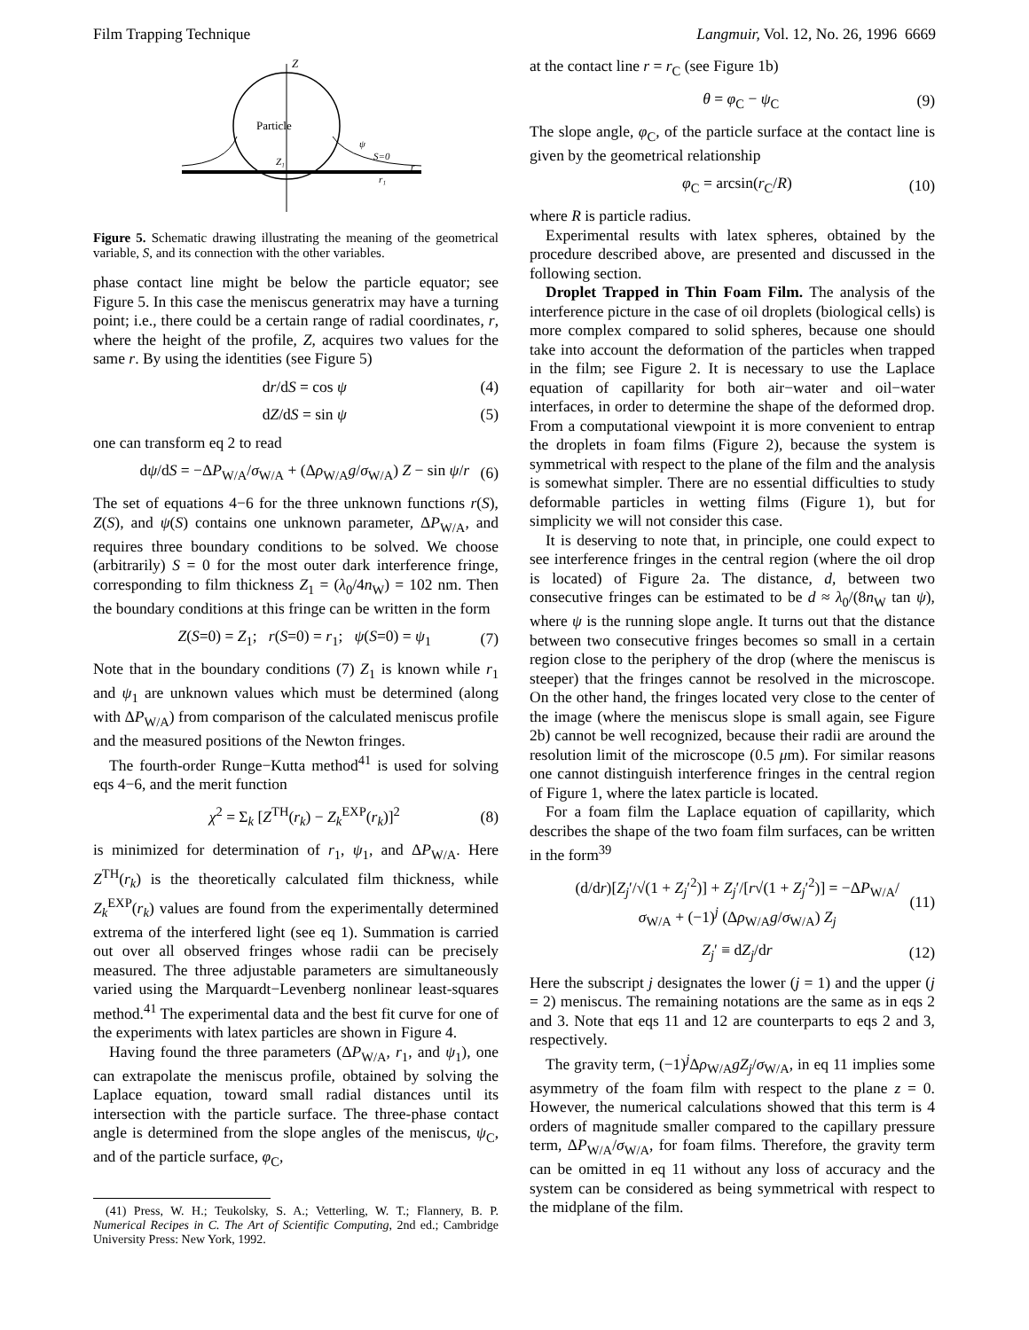Film Trapping Technique Langmuir, Vol. 12, No. 26, 1996 6669
Z
Particle
Z₁
S=0
ψ
r
r₁
Figure 5. Schematic drawing illustrating the meaning of the geometrical variable, S, and its connection with the other variables.
phase contact line might be below the particle equator; see Figure 5. In this case the meniscus generatrix may have a turning point; i.e., there could be a certain range of radial coordinates, r, where the height of the profile, Z, acquires two values for the same r. By using the identities (see Figure 5)
dr/dS = cos ψ (4)
dZ/dS = sin ψ (5)
one can transform eq 2 to read
dψ/dS = −ΔP<sub>W/A</sub>/σ<sub>W/A</sub> + (Δρ<sub>W/A</sub>g/σ<sub>W/A</sub>) Z − sin ψ/r (6)
The set of equations 4−6 for the three unknown functions r(S), Z(S), and ψ(S) contains one unknown parameter, ΔP<sub>W/A</sub>, and requires three boundary conditions to be solved. We choose (arbitrarily) S = 0 for the most outer dark interference fringe, corresponding to film thickness Z<sub>1</sub> = (λ<sub>0</sub>/4n<sub>W</sub>) = 102 nm. Then the boundary conditions at this fringe can be written in the form
Z(S=0) = Z<sub>1</sub>; r(S=0) = r<sub>1</sub>; ψ(S=0) = ψ<sub>1</sub> (7)
Note that in the boundary conditions (7) Z<sub>1</sub> is known while r<sub>1</sub> and ψ<sub>1</sub> are unknown values which must be determined (along with ΔP<sub>W/A</sub>) from comparison of the calculated meniscus profile and the measured positions of the Newton fringes.
The fourth-order Runge−Kutta method<sup>41</sup> is used for solving eqs 4−6, and the merit function
χ<sup>2</sup> = Σ<sub>k</sub> [Z<sup>TH</sup>(r<sub>k</sub>) − Z<sub>k</sub><sup>EXP</sup>(r<sub>k</sub>)]<sup>2</sup> (8)
is minimized for determination of r<sub>1</sub>, ψ<sub>1</sub>, and ΔP<sub>W/A</sub>. Here Z<sup>TH</sup>(r<sub>k</sub>) is the theoretically calculated film thickness, while Z<sub>k</sub><sup>EXP</sup>(r<sub>k</sub>) values are found from the experimentally determined extrema of the interfered light (see eq 1). Summation is carried out over all observed fringes whose radii can be precisely measured. The three adjustable parameters are simultaneously varied using the Marquardt−Levenberg nonlinear least-squares method.<sup>41</sup> The experimental data and the best fit curve for one of the experiments with latex particles are shown in Figure 4.
Having found the three parameters (ΔP<sub>W/A</sub>, r<sub>1</sub>, and ψ<sub>1</sub>), one can extrapolate the meniscus profile, obtained by solving the Laplace equation, toward small radial distances until its intersection with the particle surface. The three-phase contact angle is determined from the slope angles of the meniscus, ψ<sub>C</sub>, and of the particle surface, φ<sub>C</sub>,
(41) Press, W. H.; Teukolsky, S. A.; Vetterling, W. T.; Flannery, B. P. Numerical Recipes in C. The Art of Scientific Computing, 2nd ed.; Cambridge University Press: New York, 1992.
at the contact line r = r<sub>C</sub> (see Figure 1b)
θ = φ<sub>C</sub> − ψ<sub>C</sub> (9)
The slope angle, φ<sub>C</sub>, of the particle surface at the contact line is given by the geometrical relationship
φ<sub>C</sub> = arcsin(r<sub>C</sub>/R) (10)
where R is particle radius.
Experimental results with latex spheres, obtained by the procedure described above, are presented and discussed in the following section.
Droplet Trapped in Thin Foam Film. The analysis of the interference picture in the case of oil droplets (biological cells) is more complex compared to solid spheres, because one should take into account the deformation of the particles when trapped in the film; see Figure 2. It is necessary to use the Laplace equation of capillarity for both air−water and oil−water interfaces, in order to determine the shape of the deformed drop. From a computational viewpoint it is more convenient to entrap the droplets in foam films (Figure 2), because the system is symmetrical with respect to the plane of the film and the analysis is somewhat simpler. There are no essential difficulties to study deformable particles in wetting films (Figure 1), but for simplicity we will not consider this case.
It is deserving to note that, in principle, one could expect to see interference fringes in the central region (where the oil drop is located) of Figure 2a. The distance, d, between two consecutive fringes can be estimated to be d ≈ λ<sub>0</sub>/(8n<sub>W</sub> tan ψ), where ψ is the running slope angle. It turns out that the distance between two consecutive fringes becomes so small in a certain region close to the periphery of the drop (where the meniscus is steeper) that the fringes cannot be resolved in the microscope. On the other hand, the fringes located very close to the center of the image (where the meniscus slope is small again, see Figure 2b) cannot be well recognized, because their radii are around the resolution limit of the microscope (0.5 μm). For similar reasons one cannot distinguish interference fringes in the central region of Figure 1, where the latex particle is located.
For a foam film the Laplace equation of capillarity, which describes the shape of the two foam film surfaces, can be written in the form<sup>39</sup>
(d/dr)[Z<sub>j</sub>′/√(1 + Z<sub>j</sub>′<sup>2</sup>)] + Z<sub>j</sub>′/[r√(1 + Z<sub>j</sub>′<sup>2</sup>)] = −ΔP<sub>W/A</sub>/σ<sub>W/A</sub> + (−1)<sup>j</sup> (Δρ<sub>W/A</sub>g/σ<sub>W/A</sub>) Z<sub>j</sub> (11)
Z<sub>j</sub>′ ≡ dZ<sub>j</sub>/dr (12)
Here the subscript j designates the lower (j = 1) and the upper (j = 2) meniscus. The remaining notations are the same as in eqs 2 and 3. Note that eqs 11 and 12 are counterparts to eqs 2 and 3, respectively.
The gravity term, (−1)<sup>j</sup>Δρ<sub>W/A</sub>gZ<sub>j</sub>/σ<sub>W/A</sub>, in eq 11 implies some asymmetry of the foam film with respect to the plane z = 0. However, the numerical calculations showed that this term is 4 orders of magnitude smaller compared to the capillary pressure term, ΔP<sub>W/A</sub>/σ<sub>W/A</sub>, for foam films. Therefore, the gravity term can be omitted in eq 11 without any loss of accuracy and the system can be considered as being symmetrical with respect to the midplane of the film.